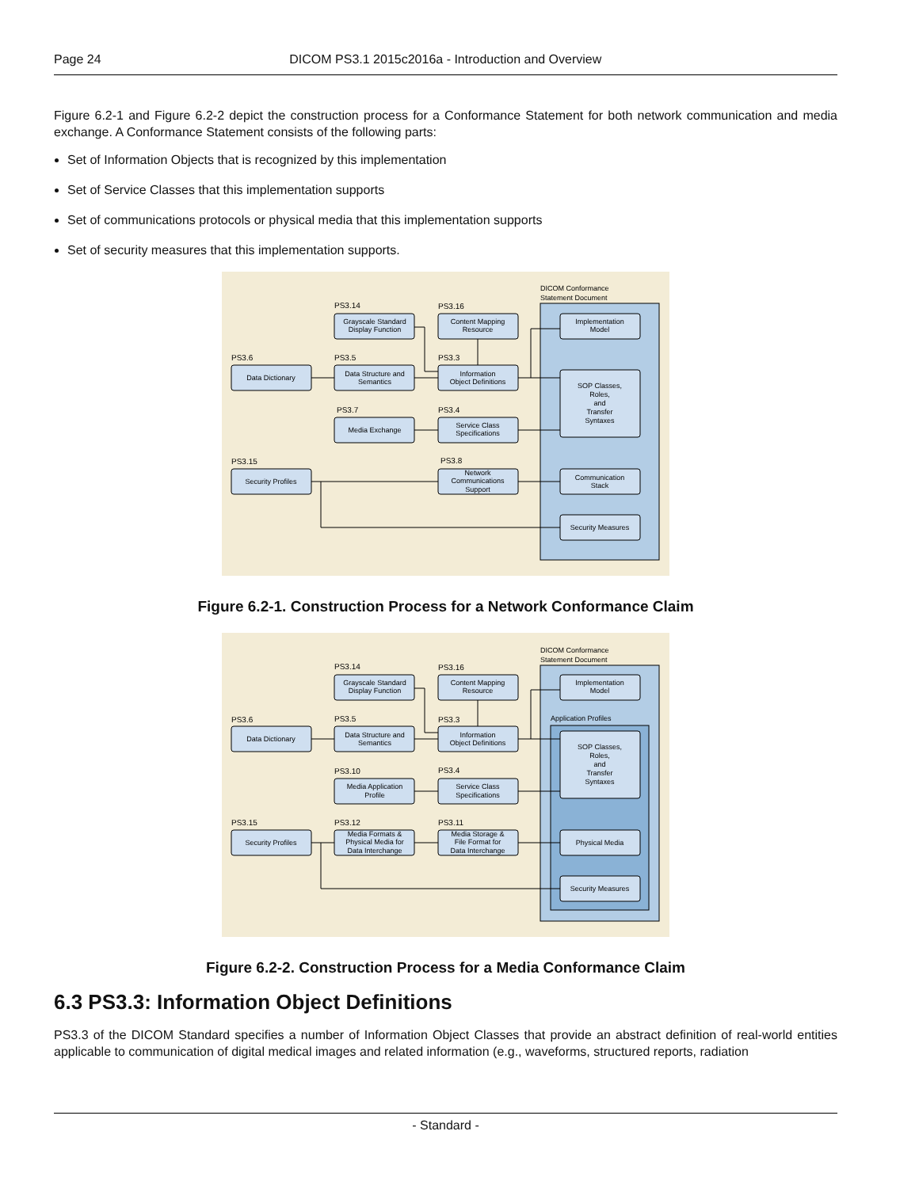Page 24 DICOM PS3.1 2015c2016a - Introduction and Overview
Figure 6.2-1 and Figure 6.2-2 depict the construction process for a Conformance Statement for both network communication and media exchange. A Conformance Statement consists of the following parts:
Set of Information Objects that is recognized by this implementation
Set of Service Classes that this implementation supports
Set of communications protocols or physical media that this implementation supports
Set of security measures that this implementation supports.
DICOM Conformance
Statement Document
PS3.14
PS3.16
PS3.6
PS3.5
PS3.3
PS3.7
PS3.4
PS3.15
PS3.8
Grayscale Standard
Display Function
Content Mapping
Resource
Data Dictionary
Data Structure and
Semantics
Information
Object Definitions
Media Exchange
Service Class
Specifications
Security Profiles
Network
Communications
Support
Implementation
Model
SOP Classes,
Roles,
and
Transfer
Syntaxes
Communication
Stack
Security Measures
Figure 6.2-1. Construction Process for a Network Conformance Claim
DICOM Conformance
Statement Document
Application Profiles
PS3.14
PS3.16
PS3.6
PS3.5
PS3.3
PS3.10
PS3.4
PS3.15
PS3.12
PS3.11
Grayscale Standard
Display Function
Content Mapping
Resource
Data Dictionary
Data Structure and
Semantics
Information
Object Definitions
Media Application
Profile
Service Class
Specifications
Security Profiles
Media Formats &
Physical Media for
Data Interchange
Media Storage &
File Format for
Data Interchange
Implementation
Model
SOP Classes,
Roles,
and
Transfer
Syntaxes
Physical Media
Security Measures
Figure 6.2-2. Construction Process for a Media Conformance Claim
6.3 PS3.3: Information Object Definitions
PS3.3 of the DICOM Standard specifies a number of Information Object Classes that provide an abstract definition of real-world entities applicable to communication of digital medical images and related information (e.g., waveforms, structured reports, radiation
- Standard -